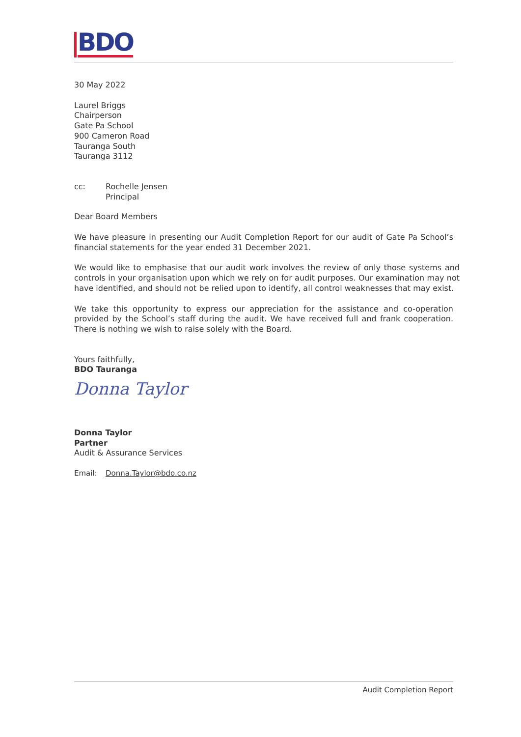BDO
30 May 2022
Laurel Briggs
Chairperson
Gate Pa School
900 Cameron Road
Tauranga South
Tauranga 3112
cc: Rochelle Jensen
Principal
Dear Board Members
We have pleasure in presenting our Audit Completion Report for our audit of Gate Pa School’s financial statements for the year ended 31 December 2021.
We would like to emphasise that our audit work involves the review of only those systems and controls in your organisation upon which we rely on for audit purposes. Our examination may not have identified, and should not be relied upon to identify, all control weaknesses that may exist.
We take this opportunity to express our appreciation for the assistance and co-operation provided by the School’s staff during the audit. We have received full and frank cooperation. There is nothing we wish to raise solely with the Board.
Yours faithfully,
BDO Tauranga
Donna Taylor
Donna Taylor
Partner
Audit & Assurance Services
Email: Donna.Taylor@bdo.co.nz
Audit Completion Report